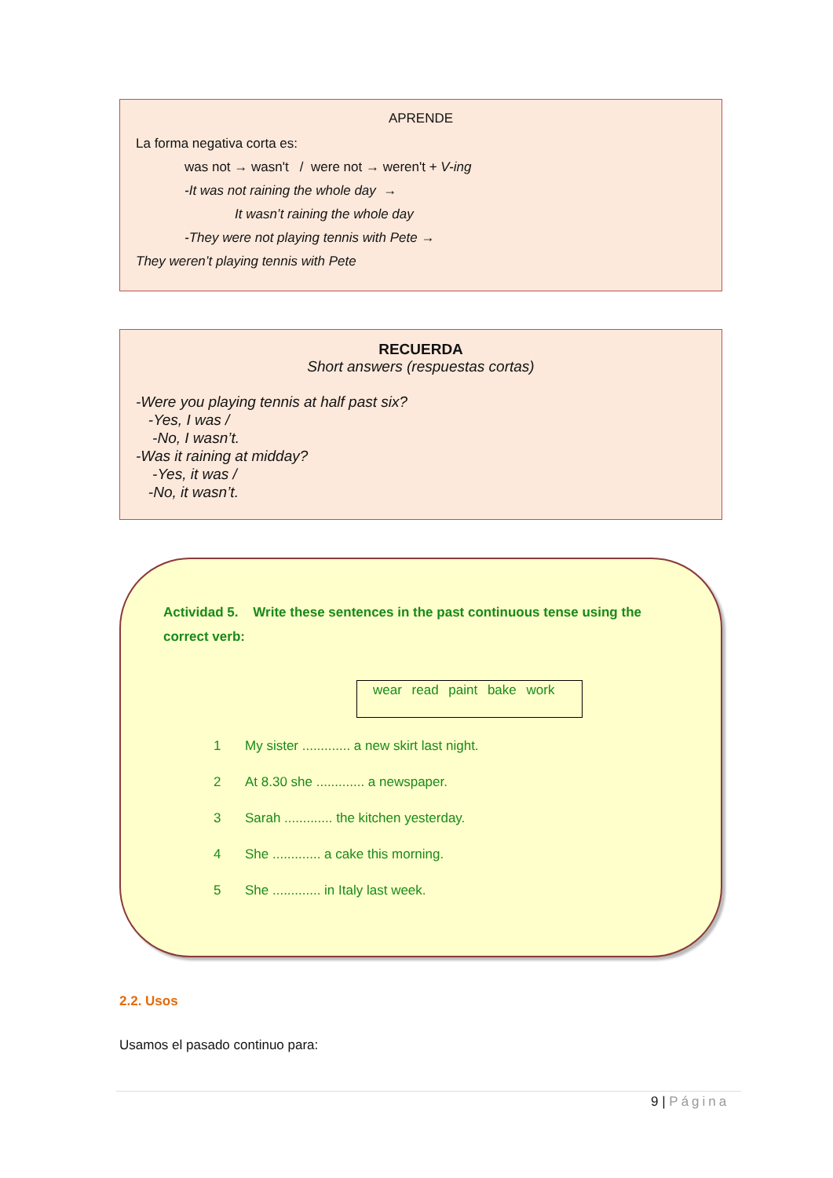APRENDE
La forma negativa corta es:
was not → wasn't / were not → weren't + V-ing
-It was not raining the whole day →
It wasn’t raining the whole day
-They were not playing tennis with Pete →
They weren’t playing tennis with Pete
RECUERDA
Short answers (respuestas cortas)
-Were you playing tennis at half past six?
-Yes, I was /
-No, I wasn’t.
-Was it raining at midday?
-Yes, it was /
-No, it wasn’t.
Actividad 5. Write these sentences in the past continuous tense using the correct verb:
wear read paint bake work
1 My sister ............. a new skirt last night.
2 At 8.30 she ............. a newspaper.
3 Sarah ............. the kitchen yesterday.
4 She ............. a cake this morning.
5 She ............. in Italy last week.
2.2. Usos
Usamos el pasado continuo para:
9 | Página